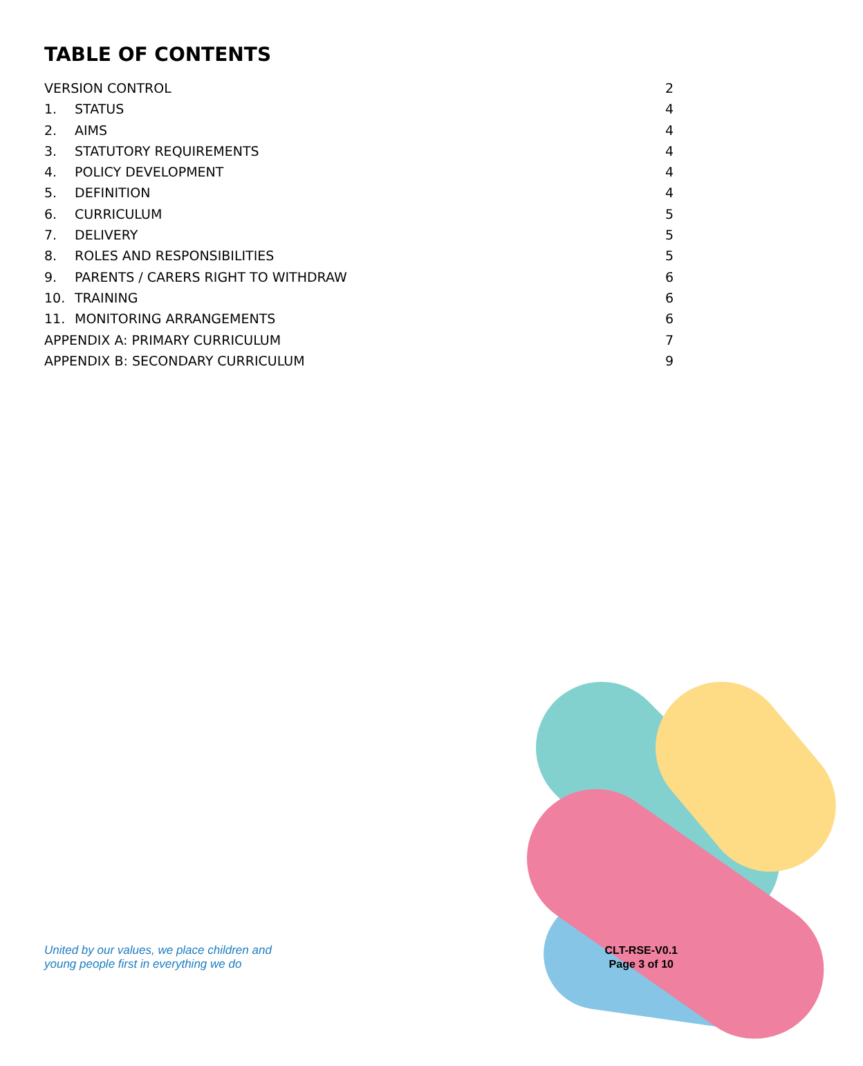TABLE OF CONTENTS
VERSION CONTROL 2
1. STATUS 4
2. AIMS 4
3. STATUTORY REQUIREMENTS 4
4. POLICY DEVELOPMENT 4
5. DEFINITION 4
6. CURRICULUM 5
7. DELIVERY 5
8. ROLES AND RESPONSIBILITIES 5
9. PARENTS / CARERS RIGHT TO WITHDRAW 6
10. TRAINING 6
11. MONITORING ARRANGEMENTS 6
APPENDIX A: PRIMARY CURRICULUM 7
APPENDIX B: SECONDARY CURRICULUM 9
United by our values, we place children and
young people first in everything we do
CLT-RSE-V0.1
Page 3 of 10